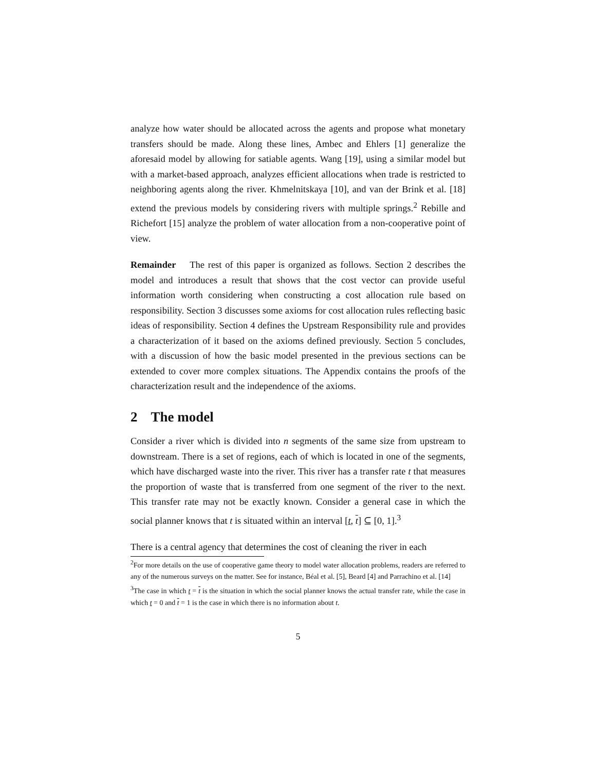analyze how water should be allocated across the agents and propose what monetary transfers should be made. Along these lines, Ambec and Ehlers [1] generalize the aforesaid model by allowing for satiable agents. Wang [19], using a similar model but with a market-based approach, analyzes efficient allocations when trade is restricted to neighboring agents along the river. Khmelnitskaya [10], and van der Brink et al. [18] extend the previous models by considering rivers with multiple springs.<sup>2</sup> Rebille and Richefort [15] analyze the problem of water allocation from a non-cooperative point of view.
Remainder The rest of this paper is organized as follows. Section 2 describes the model and introduces a result that shows that the cost vector can provide useful information worth considering when constructing a cost allocation rule based on responsibility. Section 3 discusses some axioms for cost allocation rules reflecting basic ideas of responsibility. Section 4 defines the Upstream Responsibility rule and provides a characterization of it based on the axioms defined previously. Section 5 concludes, with a discussion of how the basic model presented in the previous sections can be extended to cover more complex situations. The Appendix contains the proofs of the characterization result and the independence of the axioms.
2 The model
Consider a river which is divided into n segments of the same size from upstream to downstream. There is a set of regions, each of which is located in one of the segments, which have discharged waste into the river. This river has a transfer rate t that measures the proportion of waste that is transferred from one segment of the river to the next. This transfer rate may not be exactly known. Consider a general case in which the social planner knows that t is situated within an interval [t, t] ⊆ [0, 1].<sup>3</sup>
There is a central agency that determines the cost of cleaning the river in each
<sup>2</sup> For more details on the use of cooperative game theory to model water allocation problems, readers are referred to any of the numerous surveys on the matter. See for instance, Béal et al. [5], Beard [4] and Parrachino et al. [14]
<sup>3</sup> The case in which t = t is the situation in which the social planner knows the actual transfer rate, while the case in which t = 0 and t = 1 is the case in which there is no information about t.
5